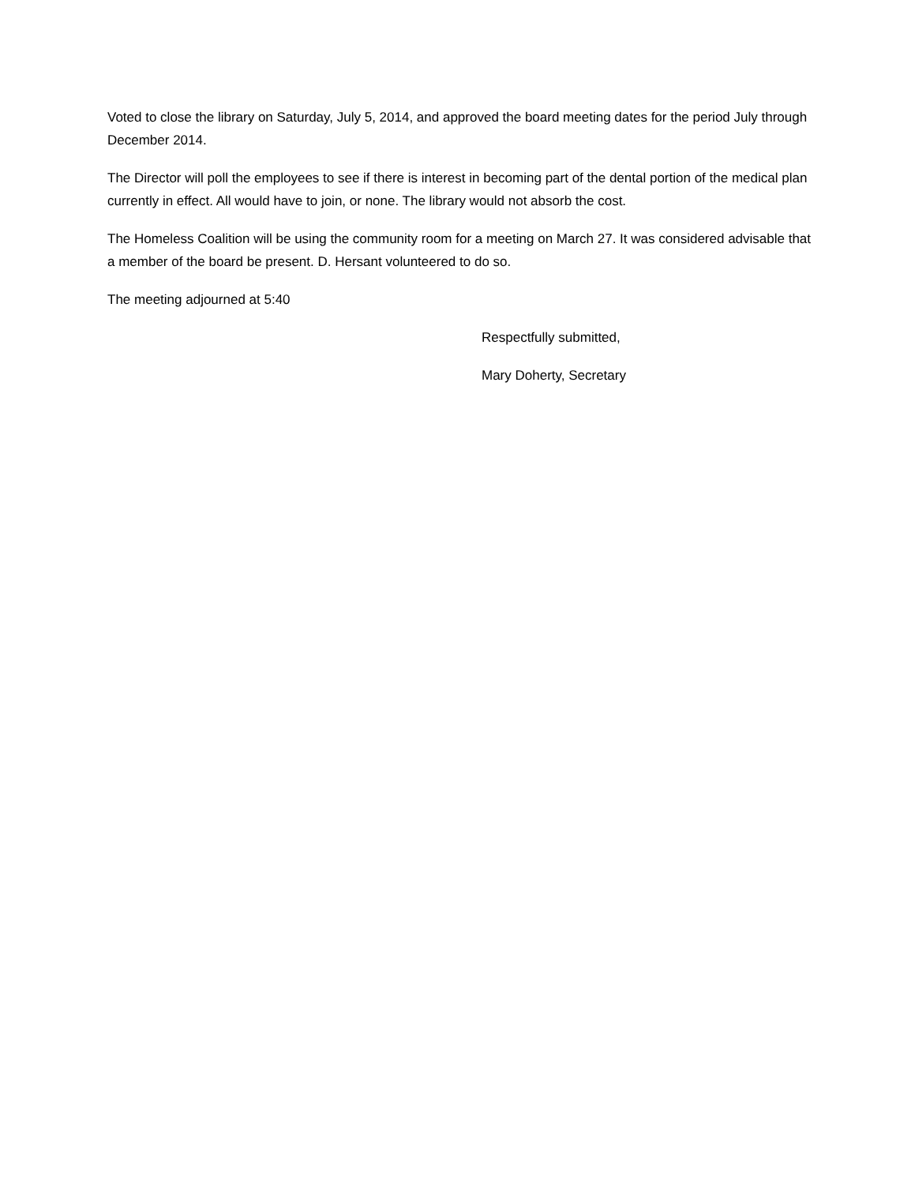Voted to close the library on Saturday, July 5, 2014, and approved the board meeting dates for the period July through December 2014.
The Director will poll the employees to see if there is interest in becoming part of the dental portion of the medical plan currently in effect. All would have to join, or none. The library would not absorb the cost.
The Homeless Coalition will be using the community room for a meeting on March 27. It was considered advisable that a member of the board be present. D. Hersant volunteered to do so.
The meeting adjourned at 5:40
Respectfully submitted,
Mary Doherty, Secretary